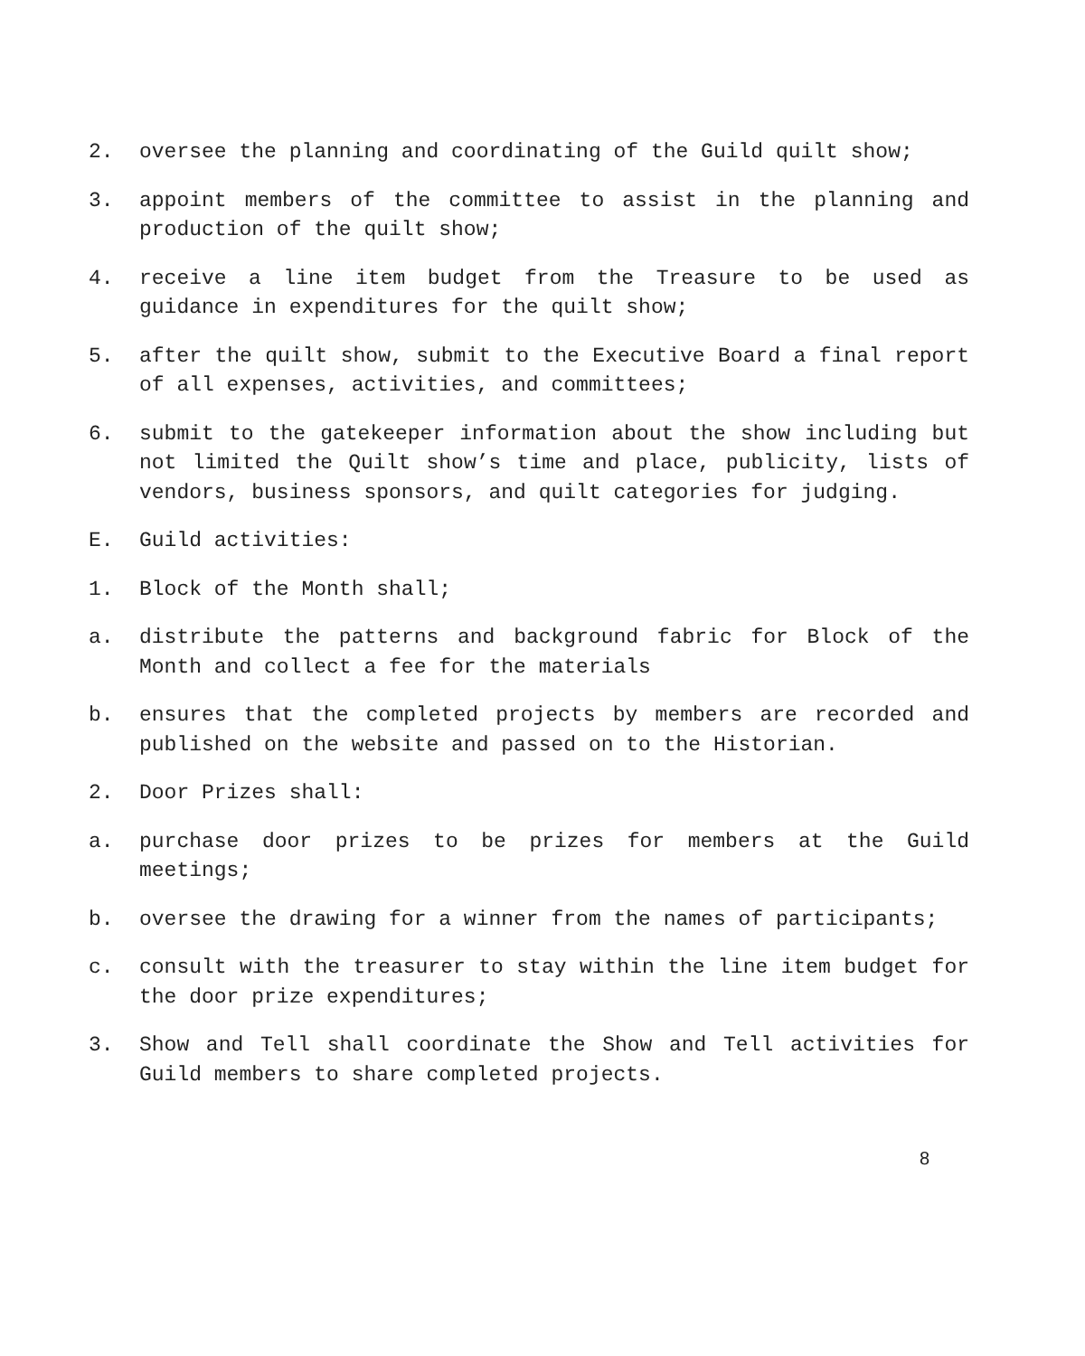2. oversee the planning and coordinating of the Guild quilt show;
3. appoint members of the committee to assist in the planning and production of the quilt show;
4. receive a line item budget from the Treasure to be used as guidance in expenditures for the quilt show;
5. after the quilt show, submit to the Executive Board a final report of all expenses, activities, and committees;
6. submit to the gatekeeper information about the show including but not limited the Quilt show’s time and place, publicity, lists of vendors, business sponsors, and quilt categories for judging.
E. Guild activities:
1. Block of the Month shall;
a. distribute the patterns and background fabric for Block of the Month and collect a fee for the materials
b. ensures that the completed projects by members are recorded and published on the website and passed on to the Historian.
2. Door Prizes shall:
a. purchase door prizes to be prizes for members at the Guild meetings;
b. oversee the drawing for a winner from the names of participants;
c. consult with the treasurer to stay within the line item budget for the door prize expenditures;
3. Show and Tell shall coordinate the Show and Tell activities for Guild members to share completed projects.
8